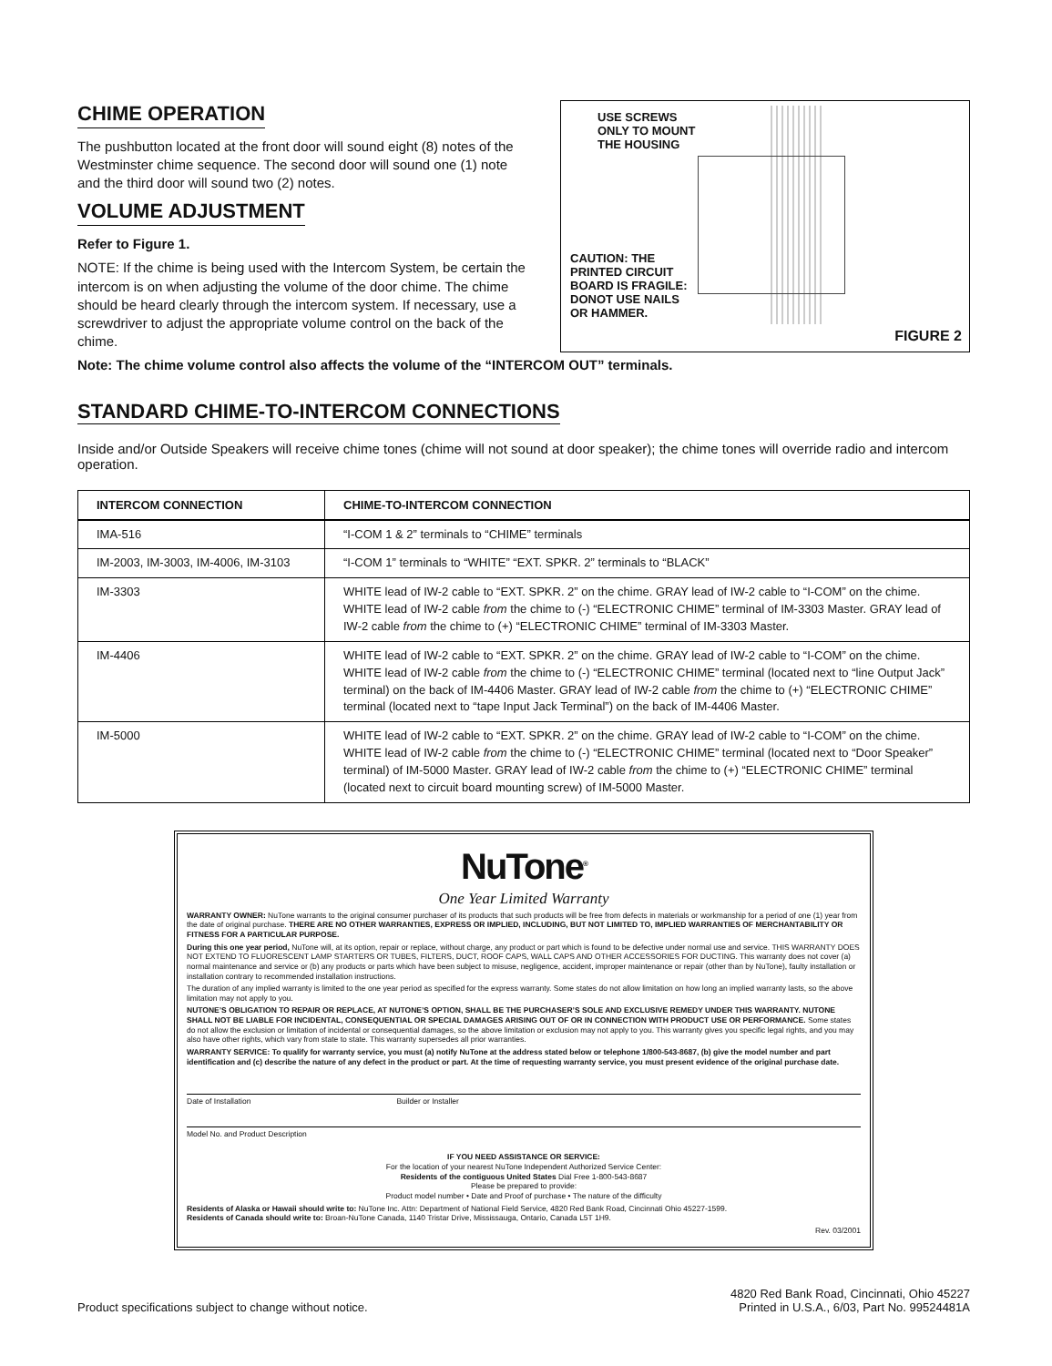CHIME OPERATION
The pushbutton located at the front door will sound eight (8) notes of the Westminster chime sequence. The second door will sound one (1) note and the third door will sound two (2) notes.
VOLUME ADJUSTMENT
Refer to Figure 1.
NOTE: If the chime is being used with the Intercom System, be certain the intercom is on when adjusting the volume of the door chime. The chime should be heard clearly through the intercom system. If necessary, use a screwdriver to adjust the appropriate volume control on the back of the chime.
USE SCREWS
ONLY TO MOUNT
THE HOUSING
CAUTION: THE
PRINTED CIRCUIT
BOARD IS FRAGILE:
DONOT USE NAILS
OR HAMMER.
FIGURE 2
Note: The chime volume control also affects the volume of the “INTERCOM OUT” terminals.
STANDARD CHIME-TO-INTERCOM CONNECTIONS
Inside and/or Outside Speakers will receive chime tones (chime will not sound at door speaker); the chime tones will override radio and intercom operation.
| INTERCOM CONNECTION | CHIME-TO-INTERCOM CONNECTION |
| --- | --- |
| IMA-516 | “I-COM 1 & 2” terminals to “CHIME” terminals |
| IM-2003, IM-3003, IM-4006, IM-3103 | “I-COM 1” terminals to “WHITE” “EXT. SPKR. 2” terminals to “BLACK” |
| IM-3303 | WHITE lead of IW-2 cable to “EXT. SPKR. 2” on the chime. GRAY lead of IW-2 cable to “I-COM” on the chime. WHITE lead of IW-2 cable from the chime to (-) “ELECTRONIC CHIME” terminal of IM-3303 Master. GRAY lead of IW-2 cable from the chime to (+) “ELECTRONIC CHIME” terminal of IM-3303 Master. |
| IM-4406 | WHITE lead of IW-2 cable to “EXT. SPKR. 2” on the chime. GRAY lead of IW-2 cable to “I-COM” on the chime. WHITE lead of IW-2 cable from the chime to (-) “ELECTRONIC CHIME” terminal (located next to “line Output Jack” terminal) on the back of IM-4406 Master. GRAY lead of IW-2 cable from the chime to (+) “ELECTRONIC CHIME” terminal (located next to “tape Input Jack Terminal”) on the back of IM-4406 Master. |
| IM-5000 | WHITE lead of IW-2 cable to “EXT. SPKR. 2” on the chime. GRAY lead of IW-2 cable to “I-COM” on the chime. WHITE lead of IW-2 cable from the chime to (-) “ELECTRONIC CHIME” terminal (located next to “Door Speaker” terminal) of IM-5000 Master. GRAY lead of IW-2 cable from the chime to (+) “ELECTRONIC CHIME” terminal (located next to circuit board mounting screw) of IM-5000 Master. |
NuTone<sup>®</sup>
One Year Limited Warranty
WARRANTY OWNER: NuTone warrants to the original consumer purchaser of its products that such products will be free from defects in materials or workmanship for a period of one (1) year from the date of original purchase. THERE ARE NO OTHER WARRANTIES, EXPRESS OR IMPLIED, INCLUDING, BUT NOT LIMITED TO, IMPLIED WARRANTIES OF MERCHANTABILITY OR FITNESS FOR A PARTICULAR PURPOSE.
During this one year period, NuTone will, at its option, repair or replace, without charge, any product or part which is found to be defective under normal use and service. THIS WARRANTY DOES NOT EXTEND TO FLUORESCENT LAMP STARTERS OR TUBES, FILTERS, DUCT, ROOF CAPS, WALL CAPS AND OTHER ACCESSORIES FOR DUCTING. This warranty does not cover (a) normal maintenance and service or (b) any products or parts which have been subject to misuse, negligence, accident, improper maintenance or repair (other than by NuTone), faulty installation or installation contrary to recommended installation instructions.
The duration of any implied warranty is limited to the one year period as specified for the express warranty. Some states do not allow limitation on how long an implied warranty lasts, so the above limitation may not apply to you.
NUTONE’S OBLIGATION TO REPAIR OR REPLACE, AT NUTONE’S OPTION, SHALL BE THE PURCHASER’S SOLE AND EXCLUSIVE REMEDY UNDER THIS WARRANTY. NUTONE SHALL NOT BE LIABLE FOR INCIDENTAL, CONSEQUENTIAL OR SPECIAL DAMAGES ARISING OUT OF OR IN CONNECTION WITH PRODUCT USE OR PERFORMANCE. Some states do not allow the exclusion or limitation of incidental or consequential damages, so the above limitation or exclusion may not apply to you. This warranty gives you specific legal rights, and you may also have other rights, which vary from state to state. This warranty supersedes all prior warranties.
WARRANTY SERVICE: To qualify for warranty service, you must (a) notify NuTone at the address stated below or telephone 1/800-543-8687, (b) give the model number and part identification and (c) describe the nature of any defect in the product or part. At the time of requesting warranty service, you must present evidence of the original purchase date.
Date of Installation Builder or Installer
Model No. and Product Description
IF YOU NEED ASSISTANCE OR SERVICE:
For the location of your nearest NuTone Independent Authorized Service Center:
Residents of the contiguous United States Dial Free 1-800-543-8687
Please be prepared to provide:
Product model number • Date and Proof of purchase • The nature of the difficulty
Residents of Alaska or Hawaii should write to: NuTone Inc. Attn: Department of National Field Service, 4820 Red Bank Road, Cincinnati Ohio 45227-1599.
Residents of Canada should write to: Broan-NuTone Canada, 1140 Tristar Drive, Mississauga, Ontario, Canada L5T 1H9.
Rev. 03/2001
Product specifications subject to change without notice. 4820 Red Bank Road, Cincinnati, Ohio 45227
Printed in U.S.A., 6/03, Part No. 99524481A